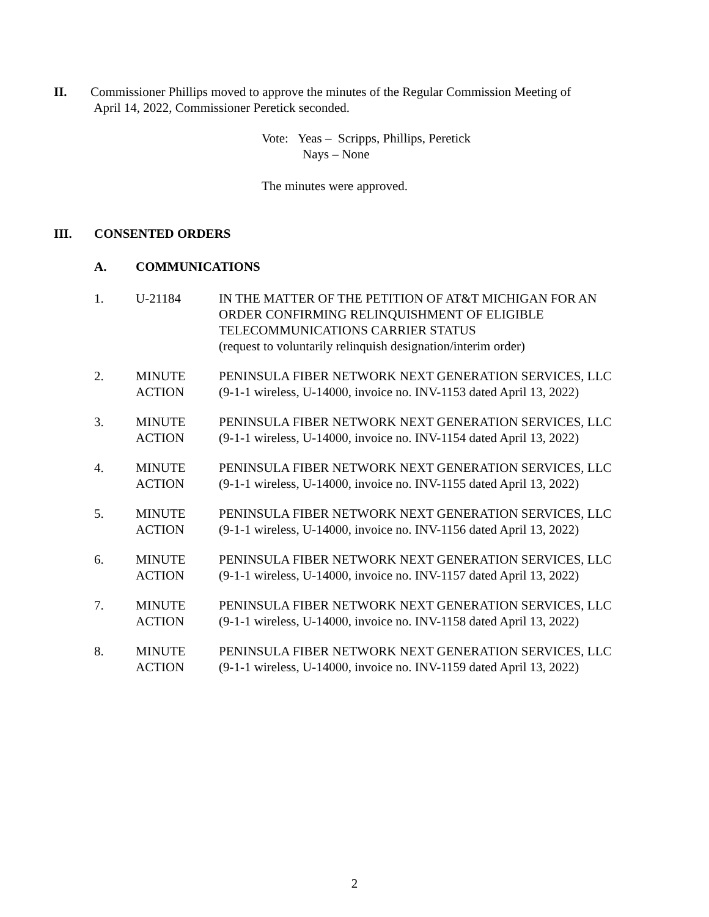II. Commissioner Phillips moved to approve the minutes of the Regular Commission Meeting of
April 14, 2022, Commissioner Peretick seconded.
Vote: Yeas – Scripps, Phillips, Peretick
Nays – None
The minutes were approved.
III. CONSENTED ORDERS
A. COMMUNICATIONS
1. U-21184 IN THE MATTER OF THE PETITION OF AT&T MICHIGAN FOR AN ORDER CONFIRMING RELINQUISHMENT OF ELIGIBLE TELECOMMUNICATIONS CARRIER STATUS
(request to voluntarily relinquish designation/interim order)
2. MINUTE
ACTION
PENINSULA FIBER NETWORK NEXT GENERATION SERVICES, LLC
(9-1-1 wireless, U-14000, invoice no. INV-1153 dated April 13, 2022)
3. MINUTE
ACTION
PENINSULA FIBER NETWORK NEXT GENERATION SERVICES, LLC
(9-1-1 wireless, U-14000, invoice no. INV-1154 dated April 13, 2022)
4. MINUTE
ACTION
PENINSULA FIBER NETWORK NEXT GENERATION SERVICES, LLC
(9-1-1 wireless, U-14000, invoice no. INV-1155 dated April 13, 2022)
5. MINUTE
ACTION
PENINSULA FIBER NETWORK NEXT GENERATION SERVICES, LLC
(9-1-1 wireless, U-14000, invoice no. INV-1156 dated April 13, 2022)
6. MINUTE
ACTION
PENINSULA FIBER NETWORK NEXT GENERATION SERVICES, LLC
(9-1-1 wireless, U-14000, invoice no. INV-1157 dated April 13, 2022)
7. MINUTE
ACTION
PENINSULA FIBER NETWORK NEXT GENERATION SERVICES, LLC
(9-1-1 wireless, U-14000, invoice no. INV-1158 dated April 13, 2022)
8. MINUTE
ACTION
PENINSULA FIBER NETWORK NEXT GENERATION SERVICES, LLC
(9-1-1 wireless, U-14000, invoice no. INV-1159 dated April 13, 2022)
2